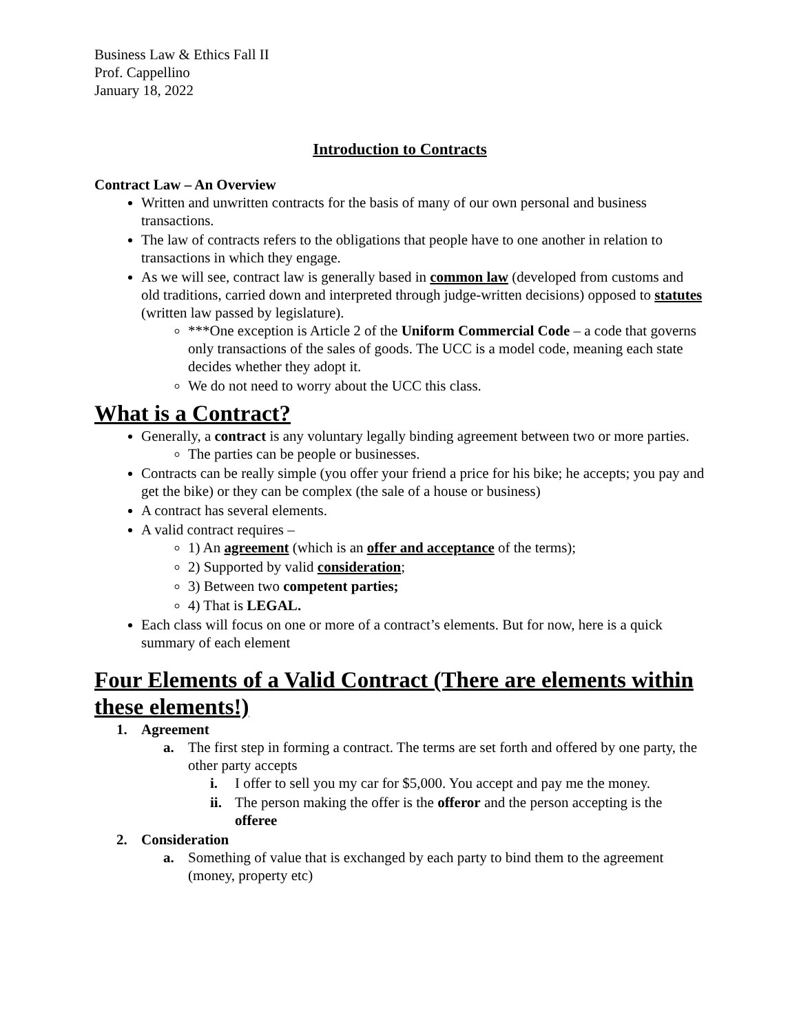Business Law & Ethics Fall II
Prof. Cappellino
January 18, 2022
Introduction to Contracts
Contract Law – An Overview
Written and unwritten contracts for the basis of many of our own personal and business transactions.
The law of contracts refers to the obligations that people have to one another in relation to transactions in which they engage.
As we will see, contract law is generally based in common law (developed from customs and old traditions, carried down and interpreted through judge-written decisions) opposed to statutes (written law passed by legislature).
***One exception is Article 2 of the Uniform Commercial Code – a code that governs only transactions of the sales of goods. The UCC is a model code, meaning each state decides whether they adopt it.
We do not need to worry about the UCC this class.
What is a Contract?
Generally, a contract is any voluntary legally binding agreement between two or more parties.
The parties can be people or businesses.
Contracts can be really simple (you offer your friend a price for his bike; he accepts; you pay and get the bike) or they can be complex (the sale of a house or business)
A contract has several elements.
A valid contract requires –
1) An agreement (which is an offer and acceptance of the terms);
2) Supported by valid consideration;
3) Between two competent parties;
4) That is LEGAL.
Each class will focus on one or more of a contract’s elements. But for now, here is a quick summary of each element
Four Elements of a Valid Contract (There are elements within these elements!)
1. Agreement
a. The first step in forming a contract. The terms are set forth and offered by one party, the other party accepts
i. I offer to sell you my car for $5,000. You accept and pay me the money.
ii. The person making the offer is the offeror and the person accepting is the offeree
2. Consideration
a. Something of value that is exchanged by each party to bind them to the agreement (money, property etc)